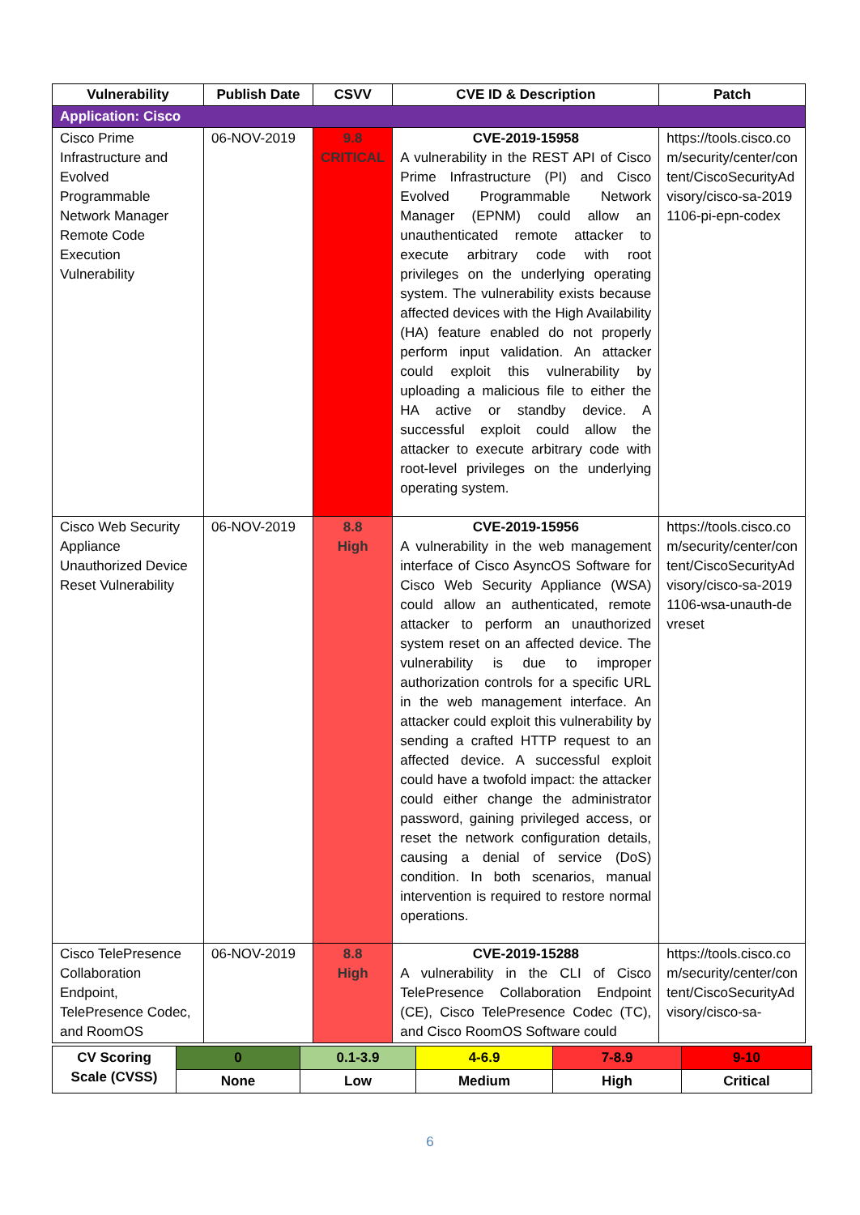| Vulnerability | Publish Date | CSVV | CVE ID & Description | Patch |
| --- | --- | --- | --- | --- |
| Application: Cisco | | | | |
| Cisco Prime Infrastructure and Evolved Programmable Network Manager Remote Code Execution Vulnerability | 06-NOV-2019 | 9.8 CRITICAL | CVE-2019-15958 A vulnerability in the REST API of Cisco Prime Infrastructure (PI) and Cisco Evolved Programmable Network Manager (EPNM) could allow an unauthenticated remote attacker to execute arbitrary code with root privileges on the underlying operating system. The vulnerability exists because affected devices with the High Availability (HA) feature enabled do not properly perform input validation. An attacker could exploit this vulnerability by uploading a malicious file to either the HA active or standby device. A successful exploit could allow the attacker to execute arbitrary code with root-level privileges on the underlying operating system. | https://tools.cisco.com/security/center/content/CiscoSecurityAdvisory/cisco-sa-20191106-pi-epn-codex |
| Cisco Web Security Appliance Unauthorized Device Reset Vulnerability | 06-NOV-2019 | 8.8 High | CVE-2019-15956 A vulnerability in the web management interface of Cisco AsyncOS Software for Cisco Web Security Appliance (WSA) could allow an authenticated, remote attacker to perform an unauthorized system reset on an affected device. The vulnerability is due to improper authorization controls for a specific URL in the web management interface. An attacker could exploit this vulnerability by sending a crafted HTTP request to an affected device. A successful exploit could have a twofold impact: the attacker could either change the administrator password, gaining privileged access, or reset the network configuration details, causing a denial of service (DoS) condition. In both scenarios, manual intervention is required to restore normal operations. | https://tools.cisco.com/security/center/content/CiscoSecurityAdvisory/cisco-sa-20191106-wsa-unauth-devreset |
| Cisco TelePresence Collaboration Endpoint, TelePresence Codec, and RoomOS | 06-NOV-2019 | 8.8 High | CVE-2019-15288 A vulnerability in the CLI of Cisco TelePresence Collaboration Endpoint (CE), Cisco TelePresence Codec (TC), and Cisco RoomOS Software could | https://tools.cisco.com/security/center/content/CiscoSecurityAdvisory/cisco-sa- |
| CV Scoring Scale (CVSS) | 0 | 0.1-3.9 | 4-6.9 | 7-8.9 | 9-10 |
| | None | Low | Medium | High | Critical |
6